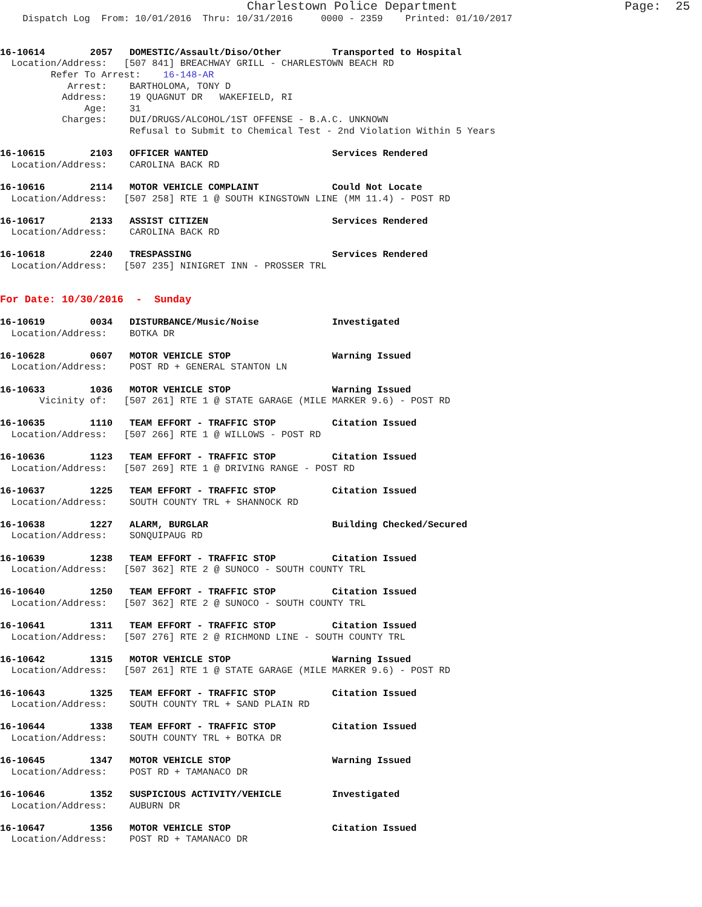Charlestown Police Department                       Page:  25
    Dispatch Log  From: 10/01/2016  Thru: 10/31/2016     0000 - 2359    Printed: 01/10/2017


16-10614        2057   DOMESTIC/Assault/Diso/Other         Transported to Hospital
  Location/Address:   [507 841] BREACHWAY GRILL - CHARLESTOWN BEACH RD
         Refer To Arrest:    16-148-AR
            Arrest:    BARTHOLOMA, TONY D
           Address:    19 QUAGNUT DR   WAKEFIELD, RI
               Age:    31
           Charges:    DUI/DRUGS/ALCOHOL/1ST OFFENSE - B.A.C. UNKNOWN
                       Refusal to Submit to Chemical Test - 2nd Violation Within 5 Years

16-10615        2103   OFFICER WANTED                      Services Rendered
  Location/Address:    CAROLINA BACK RD

16-10616        2114   MOTOR VEHICLE COMPLAINT             Could Not Locate
  Location/Address:   [507 258] RTE 1 @ SOUTH KINGSTOWN LINE (MM 11.4) - POST RD

16-10617        2133   ASSIST CITIZEN                      Services Rendered
  Location/Address:    CAROLINA BACK RD

16-10618        2240   TRESPASSING                         Services Rendered
  Location/Address:   [507 235] NINIGRET INN - PROSSER TRL


For Date: 10/30/2016  -  Sunday

16-10619        0034   DISTURBANCE/Music/Noise             Investigated
  Location/Address:    BOTKA DR

16-10628        0607   MOTOR VEHICLE STOP                  Warning Issued
  Location/Address:    POST RD + GENERAL STANTON LN

16-10633        1036   MOTOR VEHICLE STOP                  Warning Issued
       Vicinity of:   [507 261] RTE 1 @ STATE GARAGE (MILE MARKER 9.6) - POST RD

16-10635        1110   TEAM EFFORT - TRAFFIC STOP          Citation Issued
  Location/Address:   [507 266] RTE 1 @ WILLOWS - POST RD

16-10636        1123   TEAM EFFORT - TRAFFIC STOP          Citation Issued
  Location/Address:   [507 269] RTE 1 @ DRIVING RANGE - POST RD

16-10637        1225   TEAM EFFORT - TRAFFIC STOP          Citation Issued
  Location/Address:    SOUTH COUNTY TRL + SHANNOCK RD

16-10638        1227   ALARM, BURGLAR                      Building Checked/Secured
  Location/Address:    SONQUIPAUG RD

16-10639        1238   TEAM EFFORT - TRAFFIC STOP          Citation Issued
  Location/Address:   [507 362] RTE 2 @ SUNOCO - SOUTH COUNTY TRL

16-10640        1250   TEAM EFFORT - TRAFFIC STOP          Citation Issued
  Location/Address:   [507 362] RTE 2 @ SUNOCO - SOUTH COUNTY TRL

16-10641        1311   TEAM EFFORT - TRAFFIC STOP          Citation Issued
  Location/Address:   [507 276] RTE 2 @ RICHMOND LINE - SOUTH COUNTY TRL

16-10642        1315   MOTOR VEHICLE STOP                  Warning Issued
  Location/Address:   [507 261] RTE 1 @ STATE GARAGE (MILE MARKER 9.6) - POST RD

16-10643        1325   TEAM EFFORT - TRAFFIC STOP          Citation Issued
  Location/Address:    SOUTH COUNTY TRL + SAND PLAIN RD

16-10644        1338   TEAM EFFORT - TRAFFIC STOP          Citation Issued
  Location/Address:    SOUTH COUNTY TRL + BOTKA DR

16-10645        1347   MOTOR VEHICLE STOP                  Warning Issued
  Location/Address:    POST RD + TAMANACO DR

16-10646        1352   SUSPICIOUS ACTIVITY/VEHICLE         Investigated
  Location/Address:    AUBURN DR

16-10647        1356   MOTOR VEHICLE STOP                  Citation Issued
  Location/Address:    POST RD + TAMANACO DR